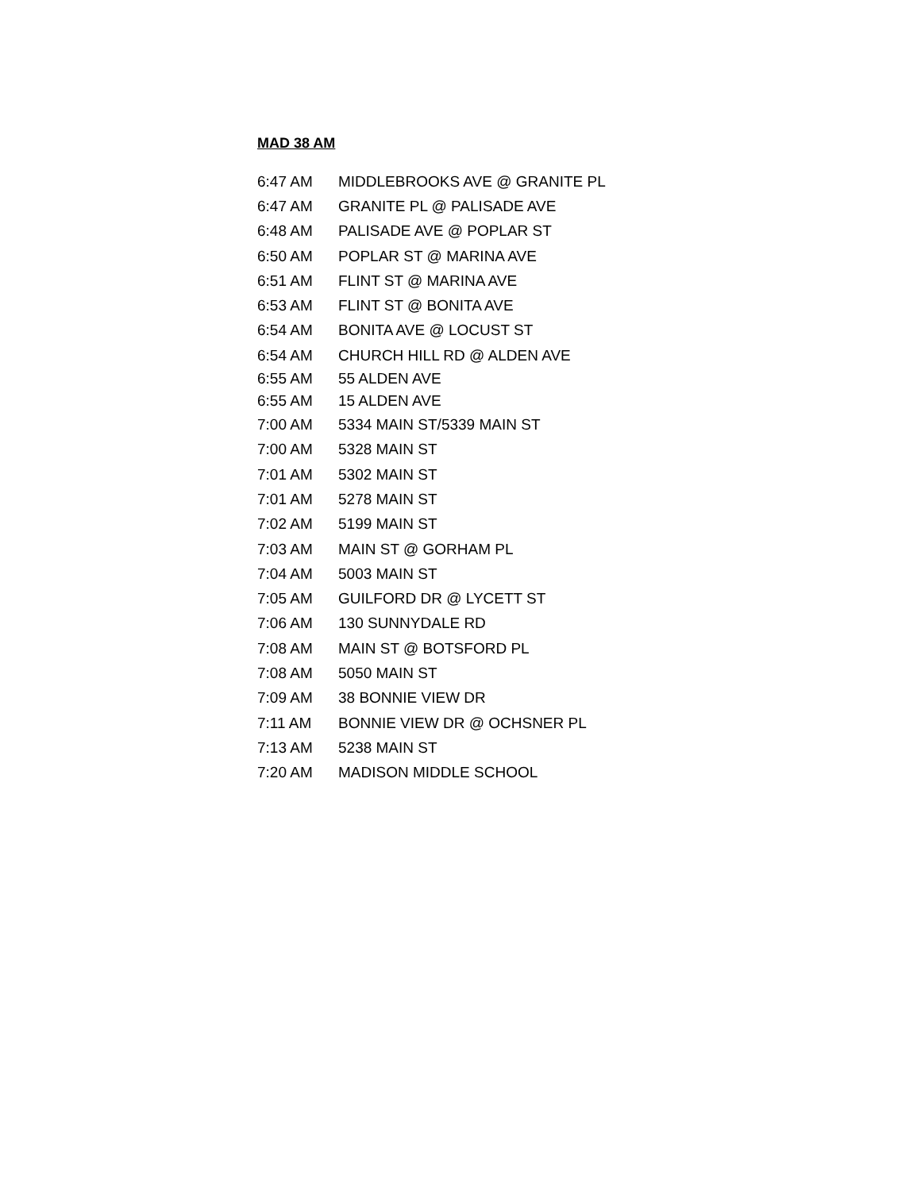MAD 38 AM
| 6:47 AM | MIDDLEBROOKS AVE @ GRANITE PL |
| 6:47 AM | GRANITE PL @ PALISADE AVE |
| 6:48 AM | PALISADE AVE @ POPLAR ST |
| 6:50 AM | POPLAR ST @ MARINA AVE |
| 6:51 AM | FLINT ST @ MARINA AVE |
| 6:53 AM | FLINT ST @ BONITA AVE |
| 6:54 AM | BONITA AVE @ LOCUST ST |
| 6:54 AM | CHURCH HILL RD @ ALDEN AVE |
| 6:55 AM | 55 ALDEN AVE |
| 6:55 AM | 15 ALDEN AVE |
| 7:00 AM | 5334 MAIN ST/5339 MAIN ST |
| 7:00 AM | 5328 MAIN ST |
| 7:01 AM | 5302 MAIN ST |
| 7:01 AM | 5278 MAIN ST |
| 7:02 AM | 5199 MAIN ST |
| 7:03 AM | MAIN ST @ GORHAM PL |
| 7:04 AM | 5003 MAIN ST |
| 7:05 AM | GUILFORD DR @ LYCETT ST |
| 7:06 AM | 130 SUNNYDALE RD |
| 7:08 AM | MAIN ST @ BOTSFORD PL |
| 7:08 AM | 5050 MAIN ST |
| 7:09 AM | 38 BONNIE VIEW DR |
| 7:11 AM | BONNIE VIEW DR @ OCHSNER PL |
| 7:13 AM | 5238 MAIN ST |
| 7:20 AM | MADISON MIDDLE SCHOOL |